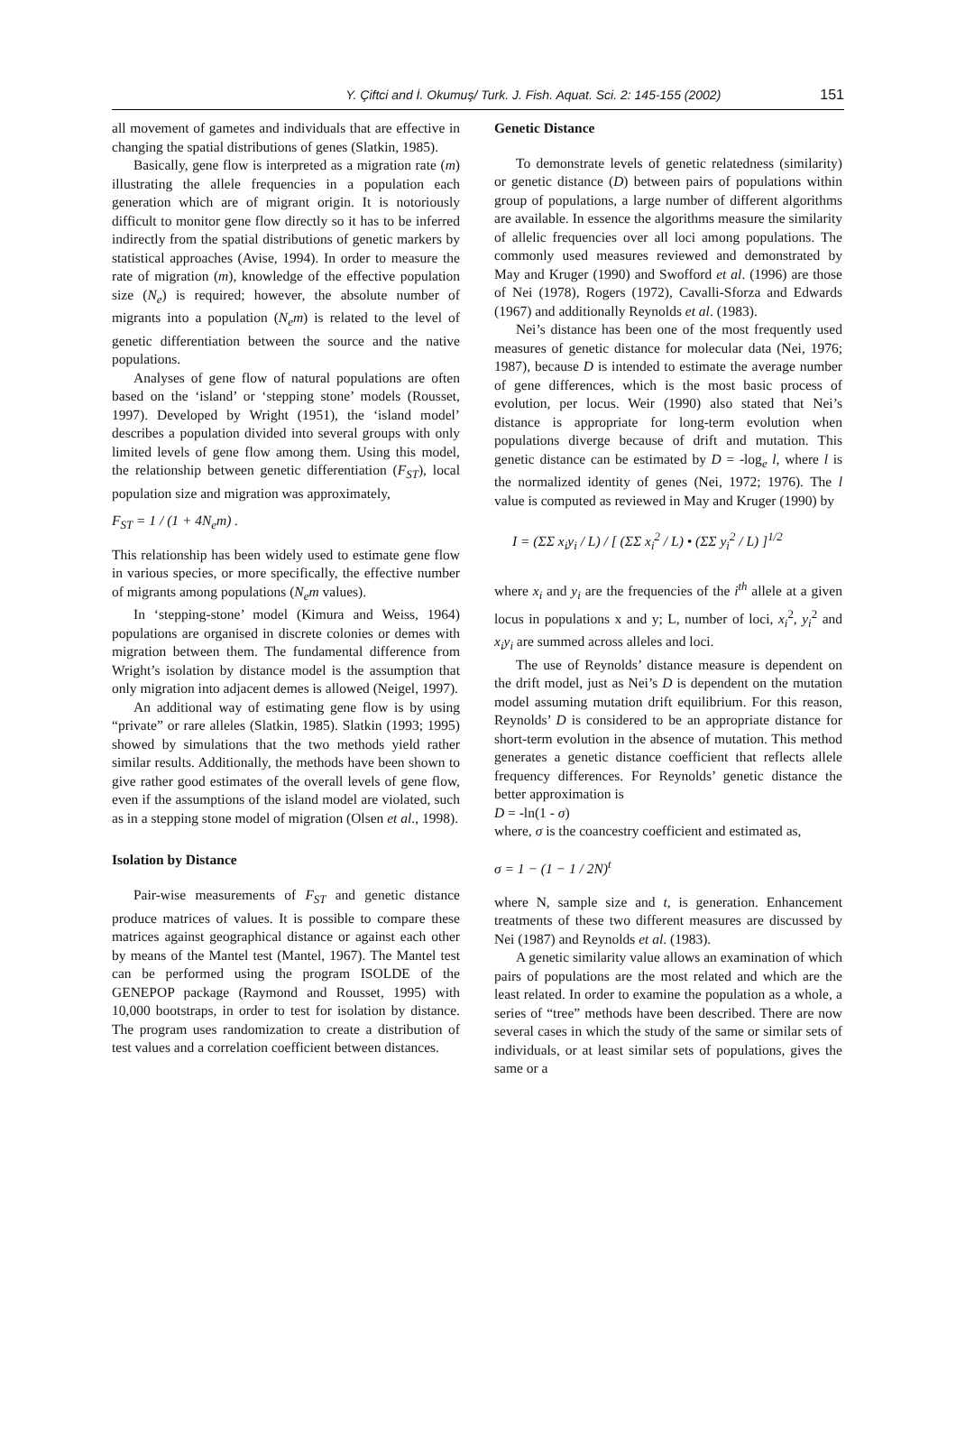Y. Çiftci and İ. Okumuş/ Turk. J. Fish. Aquat. Sci. 2: 145-155 (2002) 151
all movement of gametes and individuals that are effective in changing the spatial distributions of genes (Slatkin, 1985).
Basically, gene flow is interpreted as a migration rate (m) illustrating the allele frequencies in a population each generation which are of migrant origin. It is notoriously difficult to monitor gene flow directly so it has to be inferred indirectly from the spatial distributions of genetic markers by statistical approaches (Avise, 1994). In order to measure the rate of migration (m), knowledge of the effective population size (N<sub>e</sub>) is required; however, the absolute number of migrants into a population (N<sub>e</sub>m) is related to the level of genetic differentiation between the source and the native populations.
Analyses of gene flow of natural populations are often based on the ‘island’ or ‘stepping stone’ models (Rousset, 1997). Developed by Wright (1951), the ‘island model’ describes a population divided into several groups with only limited levels of gene flow among them. Using this model, the relationship between genetic differentiation (F<sub>ST</sub>), local population size and migration was approximately,
F<sub>ST</sub> = 1 / (1 + 4N<sub>e</sub>m) .
This relationship has been widely used to estimate gene flow in various species, or more specifically, the effective number of migrants among populations (N<sub>e</sub>m values).
In ‘stepping-stone’ model (Kimura and Weiss, 1964) populations are organised in discrete colonies or demes with migration between them. The fundamental difference from Wright’s isolation by distance model is the assumption that only migration into adjacent demes is allowed (Neigel, 1997).
An additional way of estimating gene flow is by using “private” or rare alleles (Slatkin, 1985). Slatkin (1993; 1995) showed by simulations that the two methods yield rather similar results. Additionally, the methods have been shown to give rather good estimates of the overall levels of gene flow, even if the assumptions of the island model are violated, such as in a stepping stone model of migration (Olsen et al., 1998).
Isolation by Distance
Pair-wise measurements of F<sub>ST</sub> and genetic distance produce matrices of values. It is possible to compare these matrices against geographical distance or against each other by means of the Mantel test (Mantel, 1967). The Mantel test can be performed using the program ISOLDE of the GENEPOP package (Raymond and Rousset, 1995) with 10,000 bootstraps, in order to test for isolation by distance. The program uses randomization to create a distribution of test values and a correlation coefficient between distances.
Genetic Distance
To demonstrate levels of genetic relatedness (similarity) or genetic distance (D) between pairs of populations within group of populations, a large number of different algorithms are available. In essence the algorithms measure the similarity of allelic frequencies over all loci among populations. The commonly used measures reviewed and demonstrated by May and Kruger (1990) and Swofford et al. (1996) are those of Nei (1978), Rogers (1972), Cavalli-Sforza and Edwards (1967) and additionally Reynolds et al. (1983).
Nei’s distance has been one of the most frequently used measures of genetic distance for molecular data (Nei, 1976; 1987), because D is intended to estimate the average number of gene differences, which is the most basic process of evolution, per locus. Weir (1990) also stated that Nei’s distance is appropriate for long-term evolution when populations diverge because of drift and mutation. This genetic distance can be estimated by D = -log<sub>e</sub> l, where l is the normalized identity of genes (Nei, 1972; 1976). The l value is computed as reviewed in May and Kruger (1990) by
I = (ΣΣ x<sub>i</sub>y<sub>i</sub> / L) / [ (ΣΣ x<sub>i</sub><sup>2</sup> / L) • (ΣΣ y<sub>i</sub><sup>2</sup> / L) ]<sup>1/2</sup>
where x<sub>i</sub> and y<sub>i</sub> are the frequencies of the i<sup>th</sup> allele at a given locus in populations x and y; L, number of loci, x<sub>i</sub><sup>2</sup>, y<sub>i</sub><sup>2</sup> and x<sub>i</sub>y<sub>i</sub> are summed across alleles and loci.
The use of Reynolds’ distance measure is dependent on the drift model, just as Nei’s D is dependent on the mutation model assuming mutation drift equilibrium. For this reason, Reynolds’ D is considered to be an appropriate distance for short-term evolution in the absence of mutation. This method generates a genetic distance coefficient that reflects allele frequency differences. For Reynolds’ genetic distance the better approximation is
D = -ln(1 - σ)
where, σ is the coancestry coefficient and estimated as,
σ = 1 − (1 − 1 / 2N)<sup>t</sup>
where N, sample size and t, is generation. Enhancement treatments of these two different measures are discussed by Nei (1987) and Reynolds et al. (1983).
A genetic similarity value allows an examination of which pairs of populations are the most related and which are the least related. In order to examine the population as a whole, a series of “tree” methods have been described. There are now several cases in which the study of the same or similar sets of individuals, or at least similar sets of populations, gives the same or a